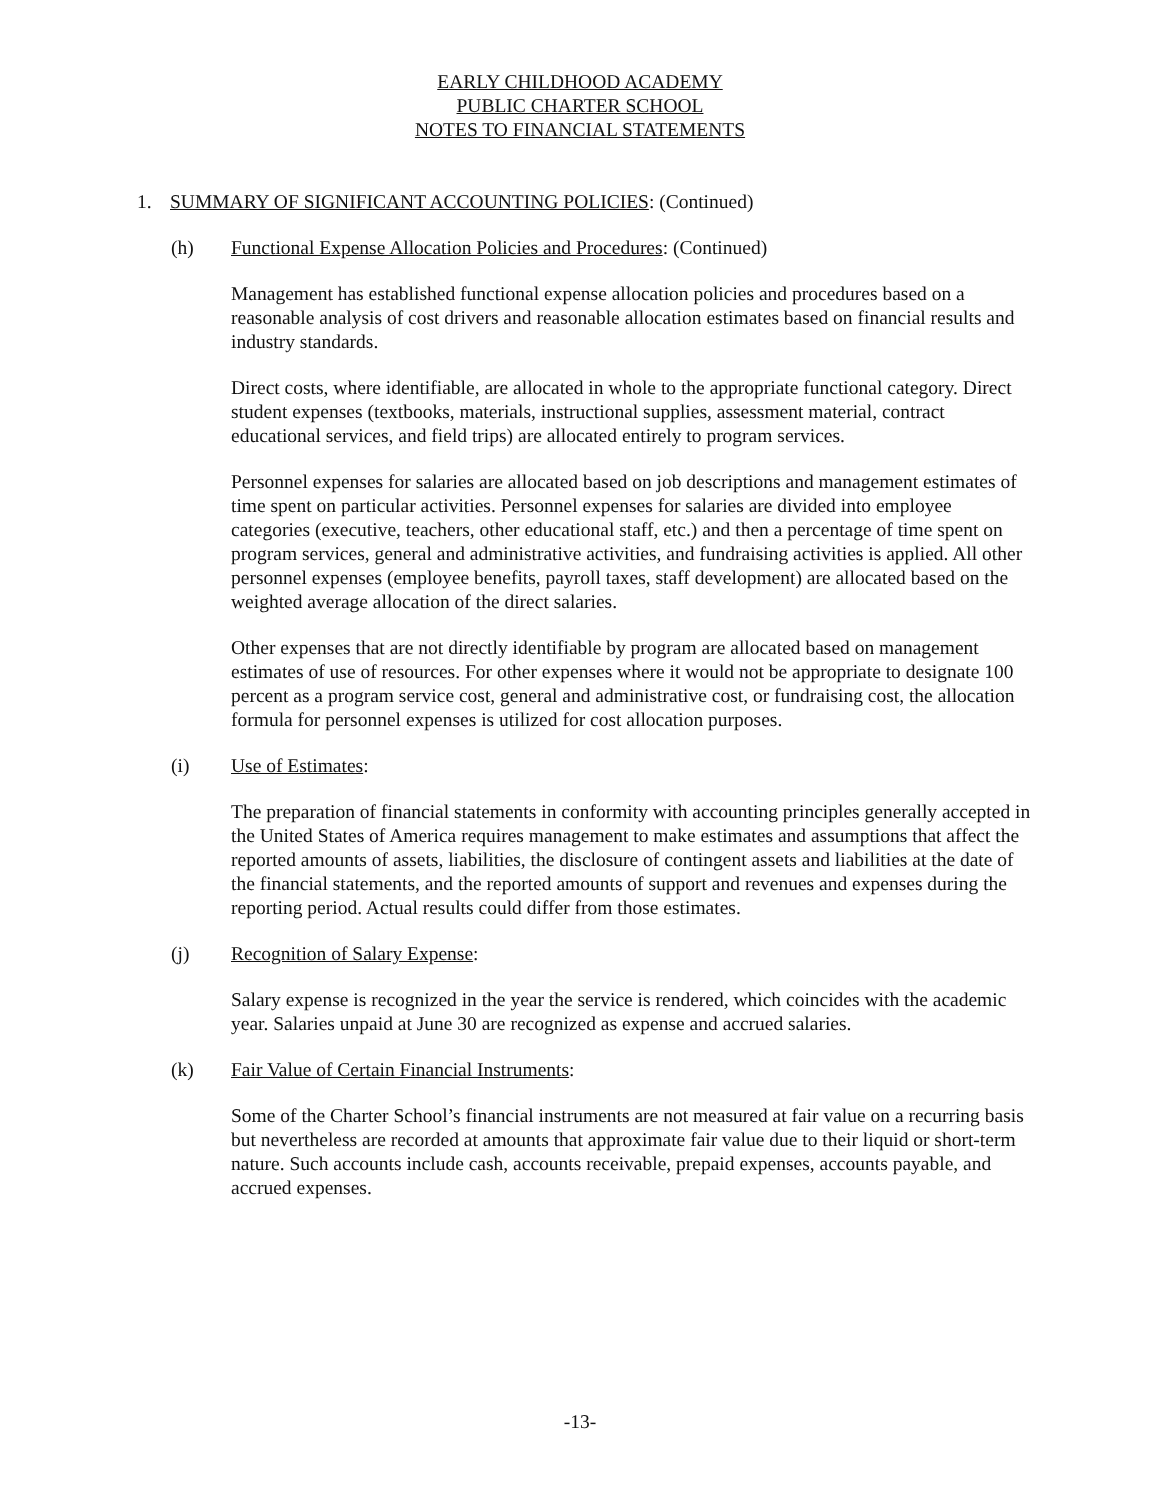EARLY CHILDHOOD ACADEMY
PUBLIC CHARTER SCHOOL
NOTES TO FINANCIAL STATEMENTS
1. SUMMARY OF SIGNIFICANT ACCOUNTING POLICIES: (Continued)
(h) Functional Expense Allocation Policies and Procedures: (Continued)
Management has established functional expense allocation policies and procedures based on a reasonable analysis of cost drivers and reasonable allocation estimates based on financial results and industry standards.
Direct costs, where identifiable, are allocated in whole to the appropriate functional category. Direct student expenses (textbooks, materials, instructional supplies, assessment material, contract educational services, and field trips) are allocated entirely to program services.
Personnel expenses for salaries are allocated based on job descriptions and management estimates of time spent on particular activities. Personnel expenses for salaries are divided into employee categories (executive, teachers, other educational staff, etc.) and then a percentage of time spent on program services, general and administrative activities, and fundraising activities is applied. All other personnel expenses (employee benefits, payroll taxes, staff development) are allocated based on the weighted average allocation of the direct salaries.
Other expenses that are not directly identifiable by program are allocated based on management estimates of use of resources. For other expenses where it would not be appropriate to designate 100 percent as a program service cost, general and administrative cost, or fundraising cost, the allocation formula for personnel expenses is utilized for cost allocation purposes.
(i) Use of Estimates:
The preparation of financial statements in conformity with accounting principles generally accepted in the United States of America requires management to make estimates and assumptions that affect the reported amounts of assets, liabilities, the disclosure of contingent assets and liabilities at the date of the financial statements, and the reported amounts of support and revenues and expenses during the reporting period. Actual results could differ from those estimates.
(j) Recognition of Salary Expense:
Salary expense is recognized in the year the service is rendered, which coincides with the academic year. Salaries unpaid at June 30 are recognized as expense and accrued salaries.
(k) Fair Value of Certain Financial Instruments:
Some of the Charter School’s financial instruments are not measured at fair value on a recurring basis but nevertheless are recorded at amounts that approximate fair value due to their liquid or short-term nature. Such accounts include cash, accounts receivable, prepaid expenses, accounts payable, and accrued expenses.
-13-